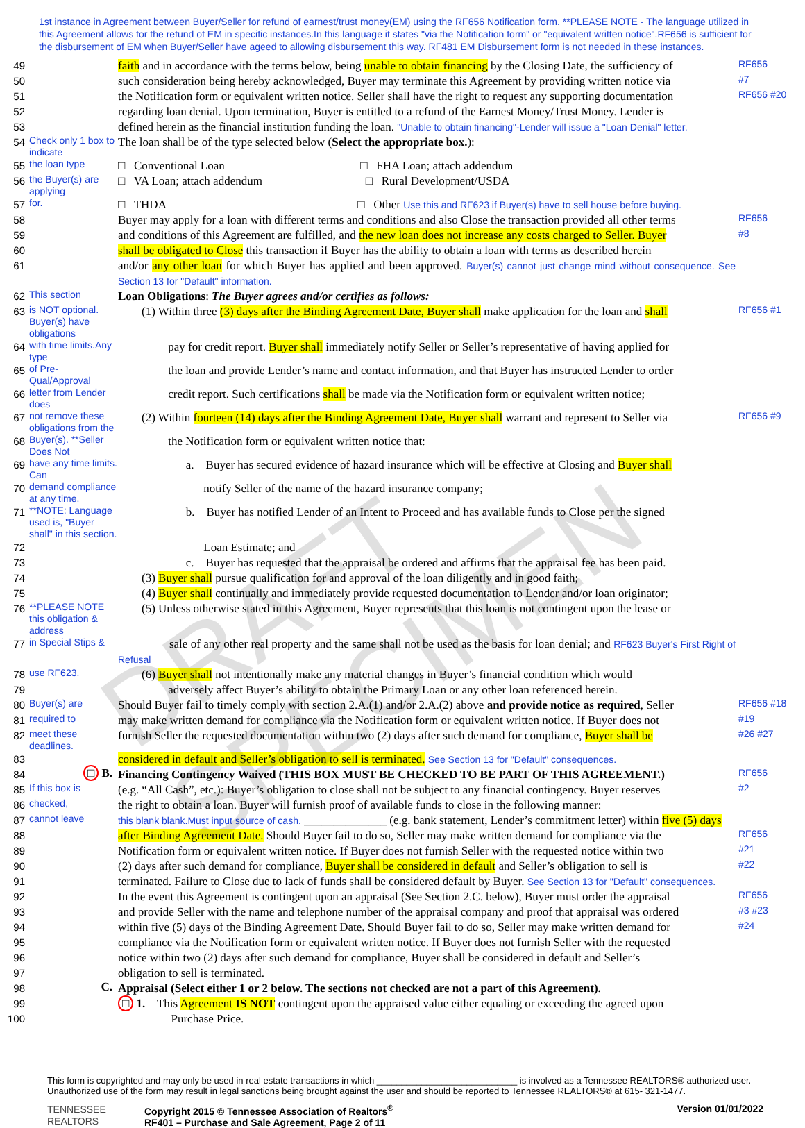DRAFT SPECIMEN
1st instance in Agreement between Buyer/Seller for refund of earnest/trust money(EM) using the RF656 Notification form. **PLEASE NOTE - The language utilized in this Agreement allows for the refund of EM in specific instances.In this language it states "via the Notification form" or "equivalent written notice".RF656 is sufficient for the disbursement of EM when Buyer/Seller have ageed to allowing disbursement this way. RF481 EM Disbursement form is not needed in these instances.
49
faith and in accordance with the terms below, being unable to obtain financing by the Closing Date, the sufficiency of
RF656
50
such consideration being hereby acknowledged, Buyer may terminate this Agreement by providing written notice via
#7
51
the Notification form or equivalent written notice. Seller shall have the right to request any supporting documentation
RF656 #20
52
regarding loan denial. Upon termination, Buyer is entitled to a refund of the Earnest Money/Trust Money. Lender is
53
defined herein as the financial institution funding the loan. "Unable to obtain financing"-Lender will issue a "Loan Denial" letter.
54
Check only 1 box to indicate
The loan shall be of the type selected below (Select the appropriate box.):
55
the loan type
□ Conventional Loan □ FHA Loan; attach addendum
56
the Buyer(s) are applying
□ VA Loan; attach addendum □ Rural Development/USDA
57
for.
□ THDA □ Other Use this and RF623 if Buyer(s) have to sell house before buying.
58
Buyer may apply for a loan with different terms and conditions and also Close the transaction provided all other terms
RF656
59
and conditions of this Agreement are fulfilled, and the new loan does not increase any costs charged to Seller. Buyer
#8
60
shall be obligated to Close this transaction if Buyer has the ability to obtain a loan with terms as described herein
61
and/or any other loan for which Buyer has applied and been approved. Buyer(s) cannot just change mind without consequence. See Section 13 for "Default" information.
62
This section
Loan Obligations: The Buyer agrees and/or certifies as follows:
63
is NOT optional. Buyer(s) have obligations
(1) Within three (3) days after the Binding Agreement Date, Buyer shall make application for the loan and shall
RF656 #1
64
with time limits.Any type
pay for credit report. Buyer shall immediately notify Seller or Seller’s representative of having applied for
65
of Pre-Qual/Approval
the loan and provide Lender’s name and contact information, and that Buyer has instructed Lender to order
66
letter from Lender does
credit report. Such certifications shall be made via the Notification form or equivalent written notice;
67
not remove these obligations from the
(2) Within fourteen (14) days after the Binding Agreement Date, Buyer shall warrant and represent to Seller via
RF656 #9
68
Buyer(s). **Seller Does Not
the Notification form or equivalent written notice that:
69
have any time limits. Can
a. Buyer has secured evidence of hazard insurance which will be effective at Closing and Buyer shall
70
demand compliance at any time.
notify Seller of the name of the hazard insurance company;
71
**NOTE: Language used is, "Buyer shall" in this section.
b. Buyer has notified Lender of an Intent to Proceed and has available funds to Close per the signed
72
Loan Estimate; and
73
c. Buyer has requested that the appraisal be ordered and affirms that the appraisal fee has been paid.
74
(3) Buyer shall pursue qualification for and approval of the loan diligently and in good faith;
75
(4) Buyer shall continually and immediately provide requested documentation to Lender and/or loan originator;
76
**PLEASE NOTE this obligation & address
(5) Unless otherwise stated in this Agreement, Buyer represents that this loan is not contingent upon the lease or
77
in Special Stips &
sale of any other real property and the same shall not be used as the basis for loan denial; and RF623 Buyer's First Right of Refusal
78
use RF623.
(6) Buyer shall not intentionally make any material changes in Buyer’s financial condition which would
79
adversely affect Buyer’s ability to obtain the Primary Loan or any other loan referenced herein.
80
Buyer(s) are
Should Buyer fail to timely comply with section 2.A.(1) and/or 2.A.(2) above and provide notice as required, Seller
RF656 #18
81
required to
may make written demand for compliance via the Notification form or equivalent written notice. If Buyer does not
#19
82
meet these deadlines.
furnish Seller the requested documentation within two (2) days after such demand for compliance, Buyer shall be
#26 #27
83
considered in default and Seller’s obligation to sell is terminated. See Section 13 for "Default" consequences.
84
□ B.
Financing Contingency Waived (THIS BOX MUST BE CHECKED TO BE PART OF THIS AGREEMENT.)
RF656
85
If this box is
(e.g. “All Cash”, etc.): Buyer’s obligation to close shall not be subject to any financial contingency. Buyer reserves
#2
86
checked,
the right to obtain a loan. Buyer will furnish proof of available funds to close in the following manner:
87
cannot leave
this blank blank.Must input source of cash. ______________ (e.g. bank statement, Lender’s commitment letter) within five (5) days
88
after Binding Agreement Date. Should Buyer fail to do so, Seller may make written demand for compliance via the
RF656
89
Notification form or equivalent written notice. If Buyer does not furnish Seller with the requested notice within two
#21
90
(2) days after such demand for compliance, Buyer shall be considered in default and Seller’s obligation to sell is
#22
91
terminated. Failure to Close due to lack of funds shall be considered default by Buyer. See Section 13 for "Default" consequences.
92
In the event this Agreement is contingent upon an appraisal (See Section 2.C. below), Buyer must order the appraisal
RF656
93
and provide Seller with the name and telephone number of the appraisal company and proof that appraisal was ordered
#3 #23
94
within five (5) days of the Binding Agreement Date. Should Buyer fail to do so, Seller may make written demand for
#24
95
compliance via the Notification form or equivalent written notice. If Buyer does not furnish Seller with the requested
96
notice within two (2) days after such demand for compliance, Buyer shall be considered in default and Seller’s
97
obligation to sell is terminated.
98
C.
Appraisal (Select either 1 or 2 below. The sections not checked are not a part of this Agreement).
99
□ 1. This Agreement IS NOT contingent upon the appraised value either equaling or exceeding the agreed upon
100
Purchase Price.
This form is copyrighted and may only be used in real estate transactions in which ____________________________ is involved as a Tennessee REALTORS® authorized user. Unauthorized use of the form may result in legal sanctions being brought against the user and should be reported to Tennessee REALTORS® at 615- 321-1477.
TENNESSEE
REALTORS
Copyright 2015 © Tennessee Association of Realtors<sup>®</sup>
RF401 – Purchase and Sale Agreement, Page 2 of 11
Version 01/01/2022